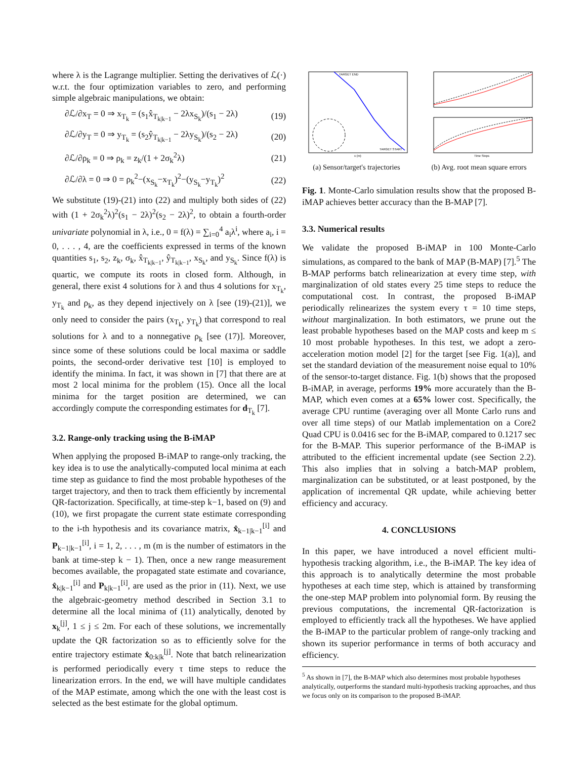where λ is the Lagrange multiplier. Setting the derivatives of ℒ(·) w.r.t. the four optimization variables to zero, and performing simple algebraic manipulations, we obtain:
∂ℒ/∂x<sub>T</sub> = 0 ⇒ x<sub>T<sub>k</sub></sub> = (s<sub>1</sub>x̂<sub>T<sub>k|k−1</sub></sub> − 2λx<sub>S<sub>k</sub></sub>)/(s<sub>1</sub> − 2λ) (19)
∂ℒ/∂y<sub>T</sub> = 0 ⇒ y<sub>T<sub>k</sub></sub> = (s<sub>2</sub>ŷ<sub>T<sub>k|k−1</sub></sub> − 2λy<sub>S<sub>k</sub></sub>)/(s<sub>2</sub> − 2λ) (20)
∂ℒ/∂ρ<sub>k</sub> = 0 ⇒ ρ<sub>k</sub> = z<sub>k</sub>/(1 + 2σ<sub>k</sub><sup>2</sup>λ) (21)
∂ℒ/∂λ = 0 ⇒ 0 = ρ<sub>k</sub><sup>2</sup>−(x<sub>S<sub>k</sub></sub>−x<sub>T<sub>k</sub></sub>)<sup>2</sup>−(y<sub>S<sub>k</sub></sub>−y<sub>T<sub>k</sub></sub>)<sup>2</sup> (22)
We substitute (19)-(21) into (22) and multiply both sides of (22) with (1 + 2σ<sub>k</sub><sup>2</sup>λ)<sup>2</sup>(s<sub>1</sub> − 2λ)<sup>2</sup>(s<sub>2</sub> − 2λ)<sup>2</sup>, to obtain a fourth-order univariate polynomial in λ, i.e., 0 = f(λ) = ∑<sub>i=0</sub><sup>4</sup> a<sub>i</sub>λ<sup>i</sup>, where a<sub>i</sub>, i = 0, . . . , 4, are the coefficients expressed in terms of the known quantities s<sub>1</sub>, s<sub>2</sub>, z<sub>k</sub>, σ<sub>k</sub>, x̂<sub>T<sub>k|k−1</sub></sub>, ŷ<sub>T<sub>k|k−1</sub></sub>, x<sub>S<sub>k</sub></sub>, and y<sub>S<sub>k</sub></sub>. Since f(λ) is quartic, we compute its roots in closed form. Although, in general, there exist 4 solutions for λ and thus 4 solutions for x<sub>T<sub>k</sub></sub>, y<sub>T<sub>k</sub></sub> and ρ<sub>k</sub>, as they depend injectively on λ [see (19)-(21)], we only need to consider the pairs (x<sub>T<sub>k</sub></sub>, y<sub>T<sub>k</sub></sub>) that correspond to real solutions for λ and to a nonnegative ρ<sub>k</sub> [see (17)]. Moreover, since some of these solutions could be local maxima or saddle points, the second-order derivative test [10] is employed to identify the minima. In fact, it was shown in [7] that there are at most 2 local minima for the problem (15). Once all the local minima for the target position are determined, we can accordingly compute the corresponding estimates for d<sub>T<sub>k</sub></sub> [7].
3.2. Range-only tracking using the B-iMAP
When applying the proposed B-iMAP to range-only tracking, the key idea is to use the analytically-computed local minima at each time step as guidance to find the most probable hypotheses of the target trajectory, and then to track them efficiently by incremental QR-factorization. Specifically, at time-step k−1, based on (9) and (10), we first propagate the current state estimate corresponding to the i-th hypothesis and its covariance matrix, x̂<sub>k−1|k−1</sub><sup>[i]</sup> and P<sub>k−1|k−1</sub><sup>[i]</sup>, i = 1, 2, . . . , m (m is the number of estimators in the bank at time-step k − 1). Then, once a new range measurement becomes available, the propagated state estimate and covariance, x̂<sub>k|k−1</sub><sup>[i]</sup> and P<sub>k|k−1</sub><sup>[i]</sup>, are used as the prior in (11). Next, we use the algebraic-geometry method described in Section 3.1 to determine all the local minima of (11) analytically, denoted by x<sub>k</sub><sup>[j]</sup>, 1 ≤ j ≤ 2m. For each of these solutions, we incrementally update the QR factorization so as to efficiently solve for the entire trajectory estimate x̂<sub>0:k|k</sub><sup>[j]</sup>. Note that batch relinearization is performed periodically every τ time steps to reduce the linearization errors. In the end, we will have multiple candidates of the MAP estimate, among which the one with the least cost is selected as the best estimate for the global optimum.
TARGET END
TARGET START
x (m)
(a) Sensor/target's trajectories
Time Steps
(b) Avg. root mean square errors
Fig. 1. Monte-Carlo simulation results show that the proposed B-iMAP achieves better accuracy than the B-MAP [7].
3.3. Numerical results
We validate the proposed B-iMAP in 100 Monte-Carlo simulations, as compared to the bank of MAP (B-MAP) [7].<sup>5</sup> The B-MAP performs batch relinearization at every time step, with marginalization of old states every 25 time steps to reduce the computational cost. In contrast, the proposed B-iMAP periodically relinearizes the system every τ = 10 time steps, without marginalization. In both estimators, we prune out the least probable hypotheses based on the MAP costs and keep m ≤ 10 most probable hypotheses. In this test, we adopt a zero-acceleration motion model [2] for the target [see Fig. 1(a)], and set the standard deviation of the measurement noise equal to 10% of the sensor-to-target distance. Fig. 1(b) shows that the proposed B-iMAP, in average, performs 19% more accurately than the B-MAP, which even comes at a 65% lower cost. Specifically, the average CPU runtime (averaging over all Monte Carlo runs and over all time steps) of our Matlab implementation on a Core2 Quad CPU is 0.0416 sec for the B-iMAP, compared to 0.1217 sec for the B-MAP. This superior performance of the B-iMAP is attributed to the efficient incremental update (see Section 2.2). This also implies that in solving a batch-MAP problem, marginalization can be substituted, or at least postponed, by the application of incremental QR update, while achieving better efficiency and accuracy.
4. CONCLUSIONS
In this paper, we have introduced a novel efficient multi-hypothesis tracking algorithm, i.e., the B-iMAP. The key idea of this approach is to analytically determine the most probable hypotheses at each time step, which is attained by transforming the one-step MAP problem into polynomial form. By reusing the previous computations, the incremental QR-factorization is employed to efficiently track all the hypotheses. We have applied the B-iMAP to the particular problem of range-only tracking and shown its superior performance in terms of both accuracy and efficiency.
<sup>5</sup> As shown in [7], the B-MAP which also determines most probable hypotheses analytically, outperforms the standard multi-hypothesis tracking approaches, and thus we focus only on its comparison to the proposed B-iMAP.